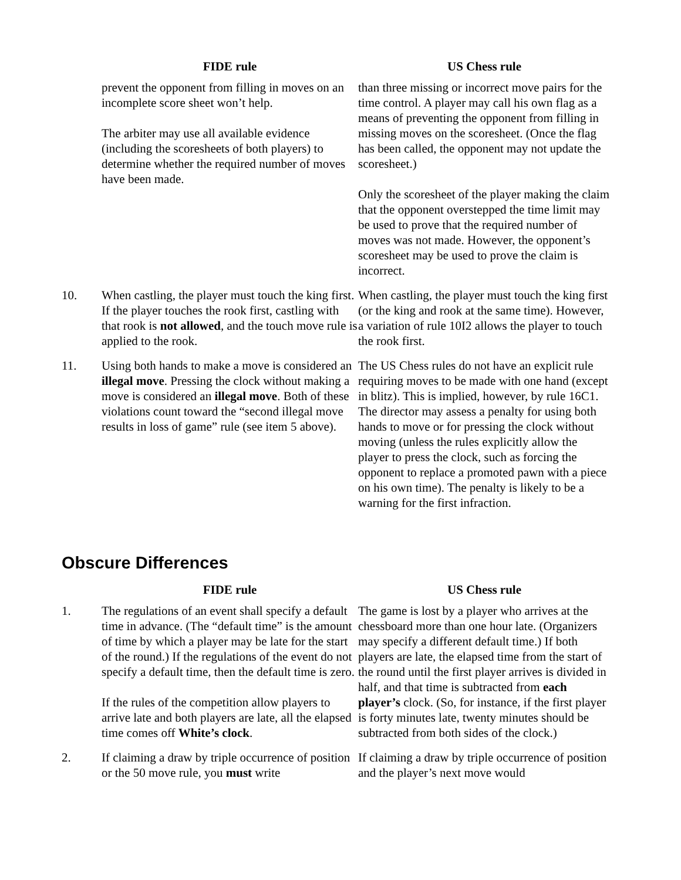| | FIDE rule | US Chess rule |
| --- | --- | --- |
| | prevent the opponent from filling in moves on an incomplete score sheet won’t help. The arbiter may use all available evidence (including the scoresheets of both players) to determine whether the required number of moves have been made. | than three missing or incorrect move pairs for the time control. A player may call his own flag as a means of preventing the opponent from filling in missing moves on the scoresheet. (Once the flag has been called, the opponent may not update the scoresheet.) Only the scoresheet of the player making the claim that the opponent overstepped the time limit may be used to prove that the required number of moves was not made. However, the opponent’s scoresheet may be used to prove the claim is incorrect. |
| 10. | When castling, the player must touch the king first. If the player touches the rook first, castling with that rook is not allowed , and the touch move rule is applied to the rook. | When castling, the player must touch the king first (or the king and rook at the same time). However, a variation of rule 10I2 allows the player to touch the rook first. |
| 11. | Using both hands to make a move is considered an illegal move . Pressing the clock without making a move is considered an illegal move . Both of these violations count toward the “second illegal move results in loss of game” rule (see item 5 above). | The US Chess rules do not have an explicit rule requiring moves to be made with one hand (except in blitz). This is implied, however, by rule 16C1. The director may assess a penalty for using both hands to move or for pressing the clock without moving (unless the rules explicitly allow the player to press the clock, such as forcing the opponent to replace a promoted pawn with a piece on his own time). The penalty is likely to be a warning for the first infraction. |
Obscure Differences
| | FIDE rule | US Chess rule |
| --- | --- | --- |
| 1. | The regulations of an event shall specify a default time in advance. (The “default time” is the amount of time by which a player may be late for the start of the round.) If the regulations of the event do not specify a default time, then the default time is zero. If the rules of the competition allow players to arrive late and both players are late, all the elapsed time comes off White’s clock . | The game is lost by a player who arrives at the chessboard more than one hour late. (Organizers may specify a different default time.) If both players are late, the elapsed time from the start of the round until the first player arrives is divided in half, and that time is subtracted from each player’s clock. (So, for instance, if the first player is forty minutes late, twenty minutes should be subtracted from both sides of the clock.) |
| 2. | If claiming a draw by triple occurrence of position or the 50 move rule, you must write | If claiming a draw by triple occurrence of position and the player’s next move would |